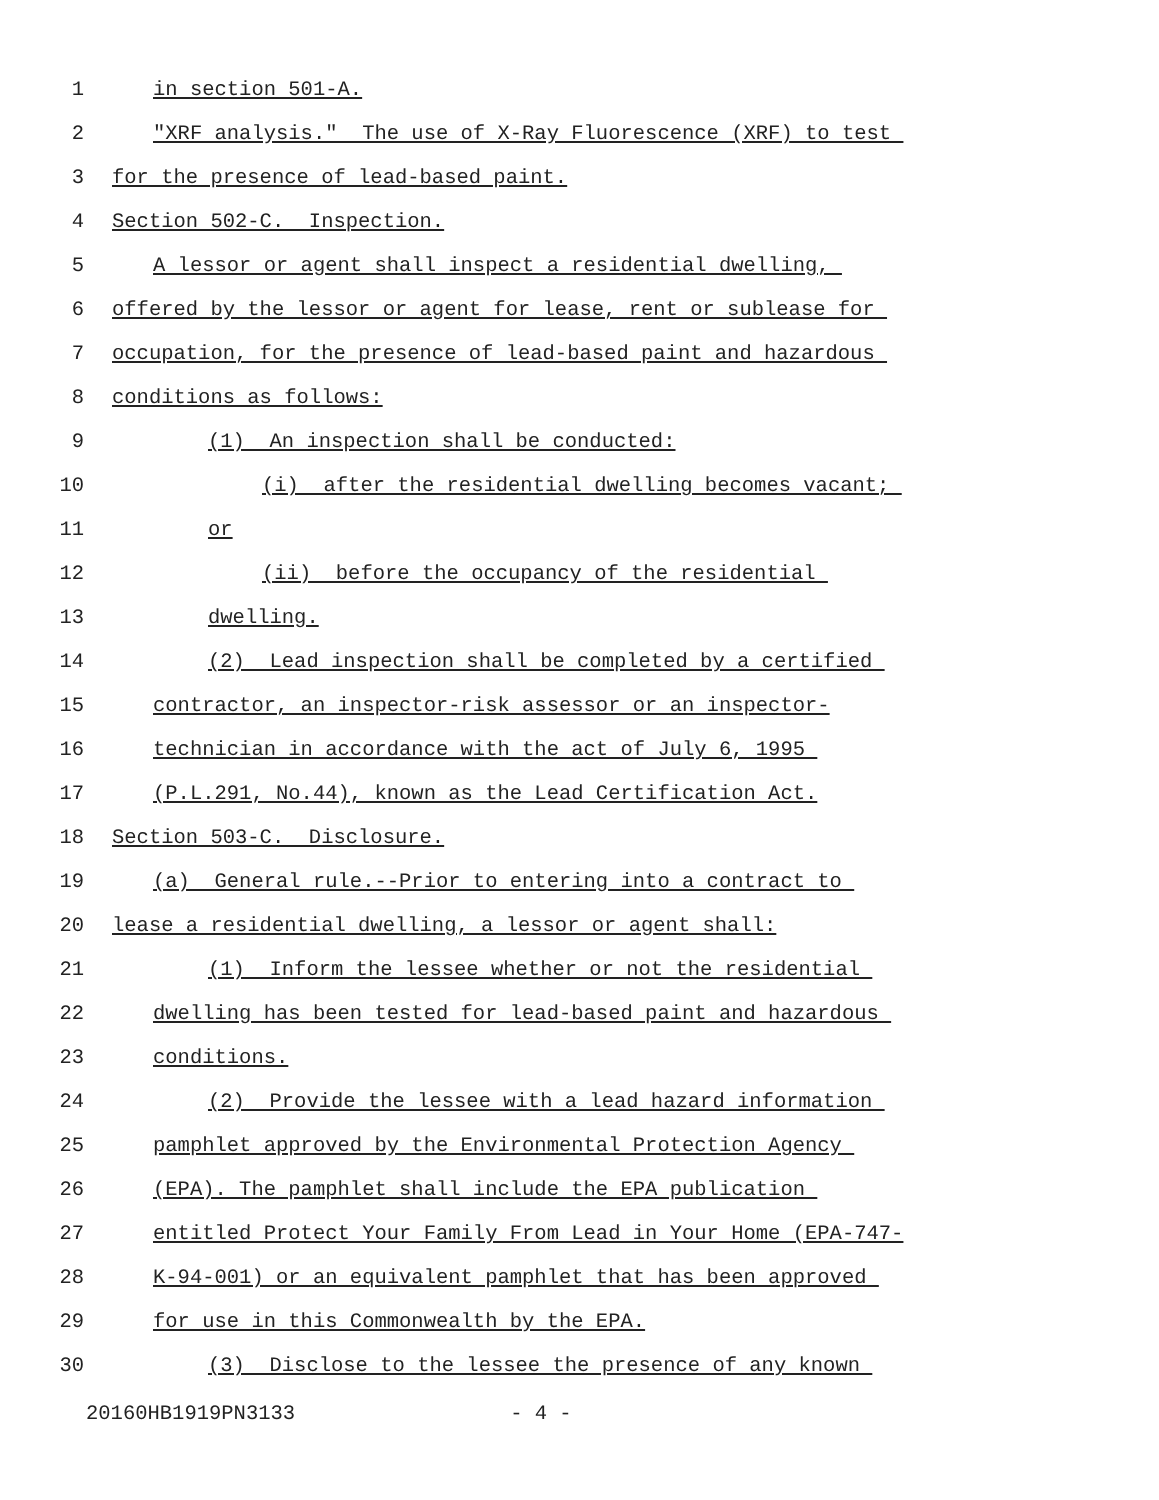1 in section 501-A.
2 "XRF analysis." The use of X-Ray Fluorescence (XRF) to test
3 for the presence of lead-based paint.
4 Section 502-C. Inspection.
5 A lessor or agent shall inspect a residential dwelling,
6 offered by the lessor or agent for lease, rent or sublease for
7 occupation, for the presence of lead-based paint and hazardous
8 conditions as follows:
9 (1) An inspection shall be conducted:
10 (i) after the residential dwelling becomes vacant;
11 or
12 (ii) before the occupancy of the residential
13 dwelling.
14 (2) Lead inspection shall be completed by a certified
15 contractor, an inspector-risk assessor or an inspector-
16 technician in accordance with the act of July 6, 1995
17 (P.L.291, No.44), known as the Lead Certification Act.
18 Section 503-C. Disclosure.
19 (a) General rule.--Prior to entering into a contract to
20 lease a residential dwelling, a lessor or agent shall:
21 (1) Inform the lessee whether or not the residential
22 dwelling has been tested for lead-based paint and hazardous
23 conditions.
24 (2) Provide the lessee with a lead hazard information
25 pamphlet approved by the Environmental Protection Agency
26 (EPA). The pamphlet shall include the EPA publication
27 entitled Protect Your Family From Lead in Your Home (EPA-747-
28 K-94-001) or an equivalent pamphlet that has been approved
29 for use in this Commonwealth by the EPA.
30 (3) Disclose to the lessee the presence of any known
20160HB1919PN3133 - 4 -